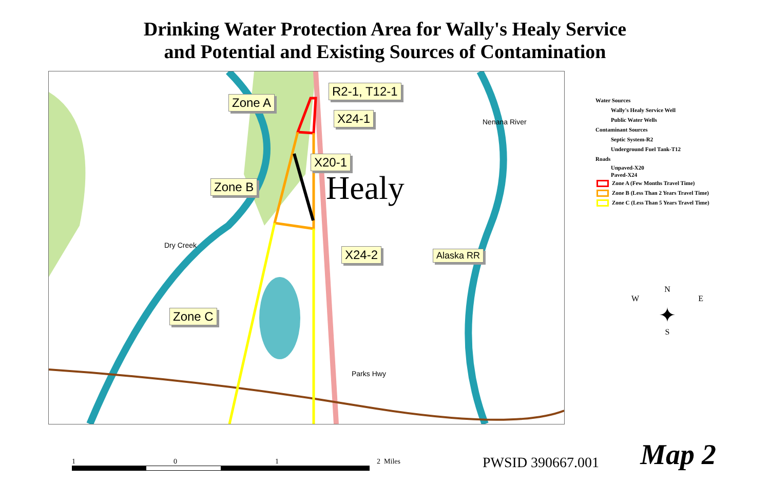Drinking Water Protection Area for Wally's Healy Service
and Potential and Existing Sources of Contamination
Zone A
R2-1, T12-1
X24-1
X20-1
Zone B
X24-2 Alaska RR
Zone C
Dry Creek
Nenana River
Parks Hwy
Healy
Water Sources
Wally's Healy Service Well
Public Water Wells
Contaminant Sources
Septic System-R2
Underground Fuel Tank-T12
Roads
Unpaved-X20
Paved-X24
Zone A (Few Months Travel Time)
Zone B (Less Than 2 Years Travel Time)
Zone C (Less Than 5 Years Travel Time)
N
WE
✦
S
1 0 1 2 Miles
PWSID 390667.001
Map 2